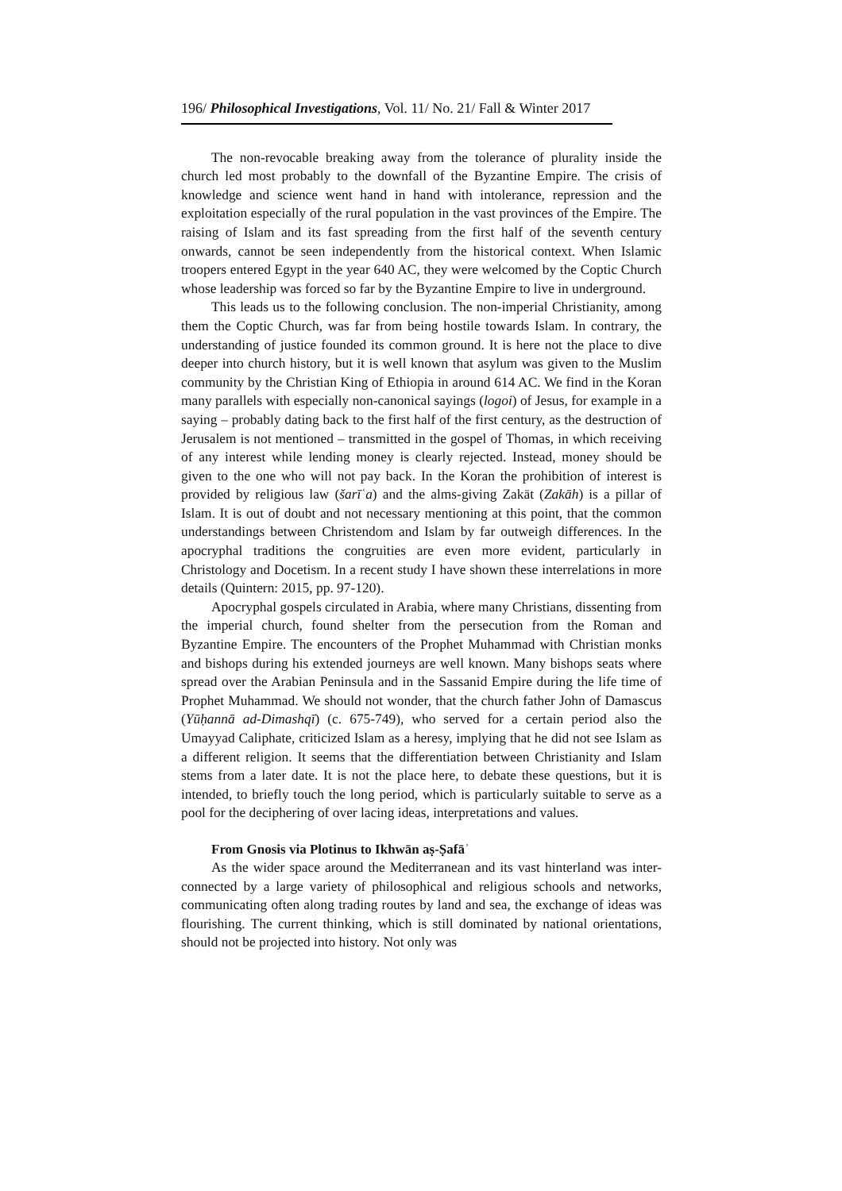196/ Philosophical Investigations, Vol. 11/ No. 21/ Fall & Winter 2017
The non-revocable breaking away from the tolerance of plurality inside the church led most probably to the downfall of the Byzantine Empire. The crisis of knowledge and science went hand in hand with intolerance, repression and the exploitation especially of the rural population in the vast provinces of the Empire. The raising of Islam and its fast spreading from the first half of the seventh century onwards, cannot be seen independently from the historical context. When Islamic troopers entered Egypt in the year 640 AC, they were welcomed by the Coptic Church whose leadership was forced so far by the Byzantine Empire to live in underground.
This leads us to the following conclusion. The non-imperial Christianity, among them the Coptic Church, was far from being hostile towards Islam. In contrary, the understanding of justice founded its common ground. It is here not the place to dive deeper into church history, but it is well known that asylum was given to the Muslim community by the Christian King of Ethiopia in around 614 AC. We find in the Koran many parallels with especially non-canonical sayings (logoi) of Jesus, for example in a saying – probably dating back to the first half of the first century, as the destruction of Jerusalem is not mentioned – transmitted in the gospel of Thomas, in which receiving of any interest while lending money is clearly rejected. Instead, money should be given to the one who will not pay back. In the Koran the prohibition of interest is provided by religious law (šarīʿa) and the alms-giving Zakāt (Zakāh) is a pillar of Islam. It is out of doubt and not necessary mentioning at this point, that the common understandings between Christendom and Islam by far outweigh differences. In the apocryphal traditions the congruities are even more evident, particularly in Christology and Docetism. In a recent study I have shown these interrelations in more details (Quintern: 2015, pp. 97-120).
Apocryphal gospels circulated in Arabia, where many Christians, dissenting from the imperial church, found shelter from the persecution from the Roman and Byzantine Empire. The encounters of the Prophet Muhammad with Christian monks and bishops during his extended journeys are well known. Many bishops seats where spread over the Arabian Peninsula and in the Sassanid Empire during the life time of Prophet Muhammad. We should not wonder, that the church father John of Damascus (Yūḥannā ad-Dimashqī) (c. 675-749), who served for a certain period also the Umayyad Caliphate, criticized Islam as a heresy, implying that he did not see Islam as a different religion. It seems that the differentiation between Christianity and Islam stems from a later date. It is not the place here, to debate these questions, but it is intended, to briefly touch the long period, which is particularly suitable to serve as a pool for the deciphering of over lacing ideas, interpretations and values.
From Gnosis via Plotinus to Ikhwān aṣ-Ṣafāʾ
As the wider space around the Mediterranean and its vast hinterland was inter-connected by a large variety of philosophical and religious schools and networks, communicating often along trading routes by land and sea, the exchange of ideas was flourishing. The current thinking, which is still dominated by national orientations, should not be projected into history. Not only was